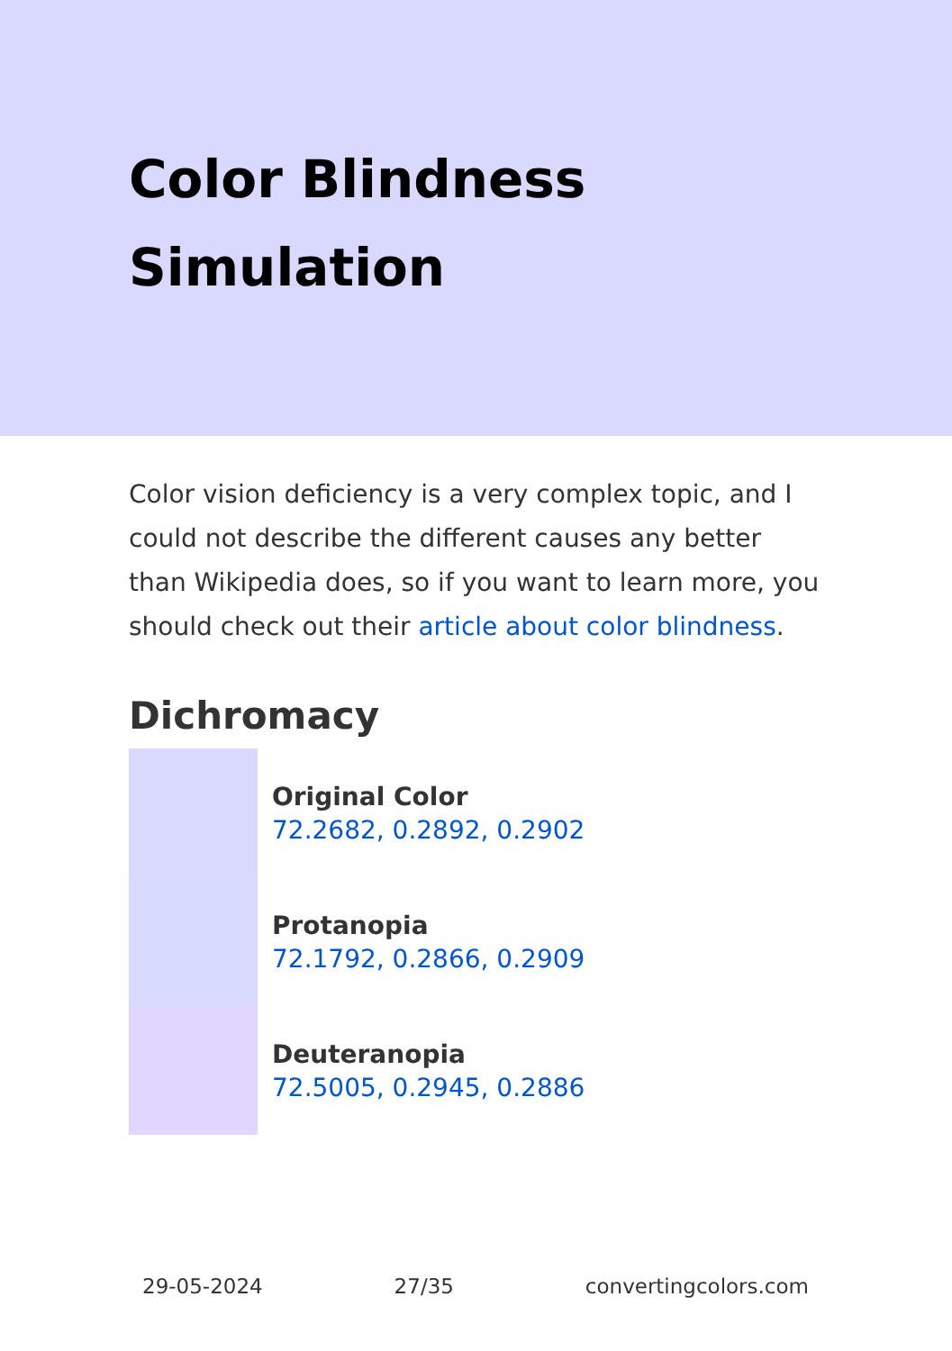Color Blindness Simulation
Color vision deficiency is a very complex topic, and I could not describe the different causes any better than Wikipedia does, so if you want to learn more, you should check out their article about color blindness.
Dichromacy
Original Color
72.2682, 0.2892, 0.2902
Protanopia
72.1792, 0.2866, 0.2909
Deuteranopia
72.5005, 0.2945, 0.2886
29-05-2024 27/35 convertingcolors.com